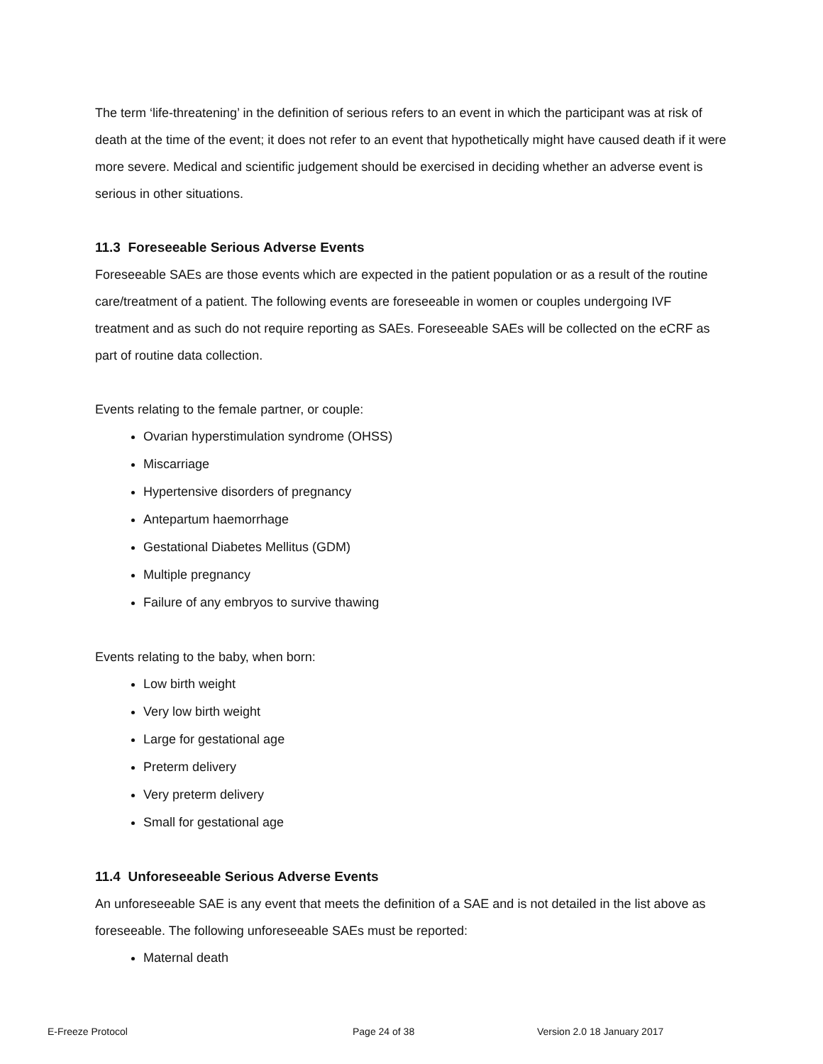The term ‘life-threatening’ in the definition of serious refers to an event in which the participant was at risk of death at the time of the event; it does not refer to an event that hypothetically might have caused death if it were more severe. Medical and scientific judgement should be exercised in deciding whether an adverse event is serious in other situations.
11.3 Foreseeable Serious Adverse Events
Foreseeable SAEs are those events which are expected in the patient population or as a result of the routine care/treatment of a patient. The following events are foreseeable in women or couples undergoing IVF treatment and as such do not require reporting as SAEs. Foreseeable SAEs will be collected on the eCRF as part of routine data collection.
Events relating to the female partner, or couple:
Ovarian hyperstimulation syndrome (OHSS)
Miscarriage
Hypertensive disorders of pregnancy
Antepartum haemorrhage
Gestational Diabetes Mellitus (GDM)
Multiple pregnancy
Failure of any embryos to survive thawing
Events relating to the baby, when born:
Low birth weight
Very low birth weight
Large for gestational age
Preterm delivery
Very preterm delivery
Small for gestational age
11.4 Unforeseeable Serious Adverse Events
An unforeseeable SAE is any event that meets the definition of a SAE and is not detailed in the list above as foreseeable. The following unforeseeable SAEs must be reported:
Maternal death
E-Freeze Protocol Page 24 of 38 Version 2.0 18 January 2017